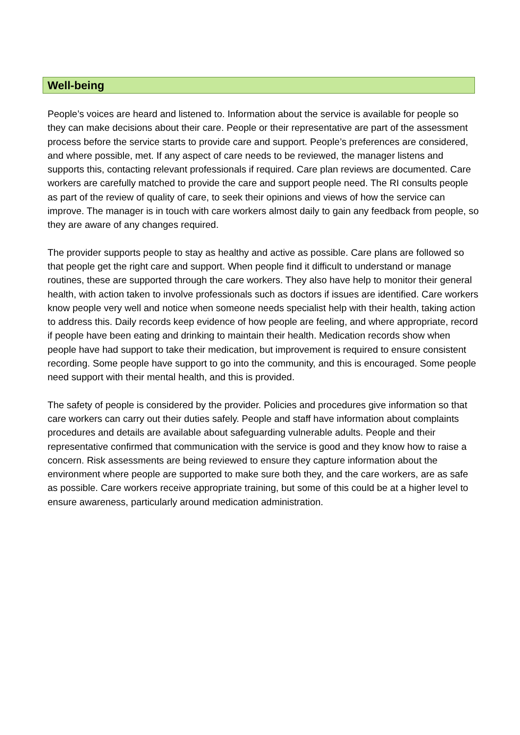Well-being
People’s voices are heard and listened to. Information about the service is available for people so they can make decisions about their care. People or their representative are part of the assessment process before the service starts to provide care and support. People’s preferences are considered, and where possible, met. If any aspect of care needs to be reviewed, the manager listens and supports this, contacting relevant professionals if required. Care plan reviews are documented. Care workers are carefully matched to provide the care and support people need. The RI consults people as part of the review of quality of care, to seek their opinions and views of how the service can improve. The manager is in touch with care workers almost daily to gain any feedback from people, so they are aware of any changes required.
The provider supports people to stay as healthy and active as possible. Care plans are followed so that people get the right care and support. When people find it difficult to understand or manage routines, these are supported through the care workers. They also have help to monitor their general health, with action taken to involve professionals such as doctors if issues are identified. Care workers know people very well and notice when someone needs specialist help with their health, taking action to address this. Daily records keep evidence of how people are feeling, and where appropriate, record if people have been eating and drinking to maintain their health. Medication records show when people have had support to take their medication, but improvement is required to ensure consistent recording. Some people have support to go into the community, and this is encouraged. Some people need support with their mental health, and this is provided.
The safety of people is considered by the provider. Policies and procedures give information so that care workers can carry out their duties safely. People and staff have information about complaints procedures and details are available about safeguarding vulnerable adults. People and their representative confirmed that communication with the service is good and they know how to raise a concern. Risk assessments are being reviewed to ensure they capture information about the environment where people are supported to make sure both they, and the care workers, are as safe as possible. Care workers receive appropriate training, but some of this could be at a higher level to ensure awareness, particularly around medication administration.